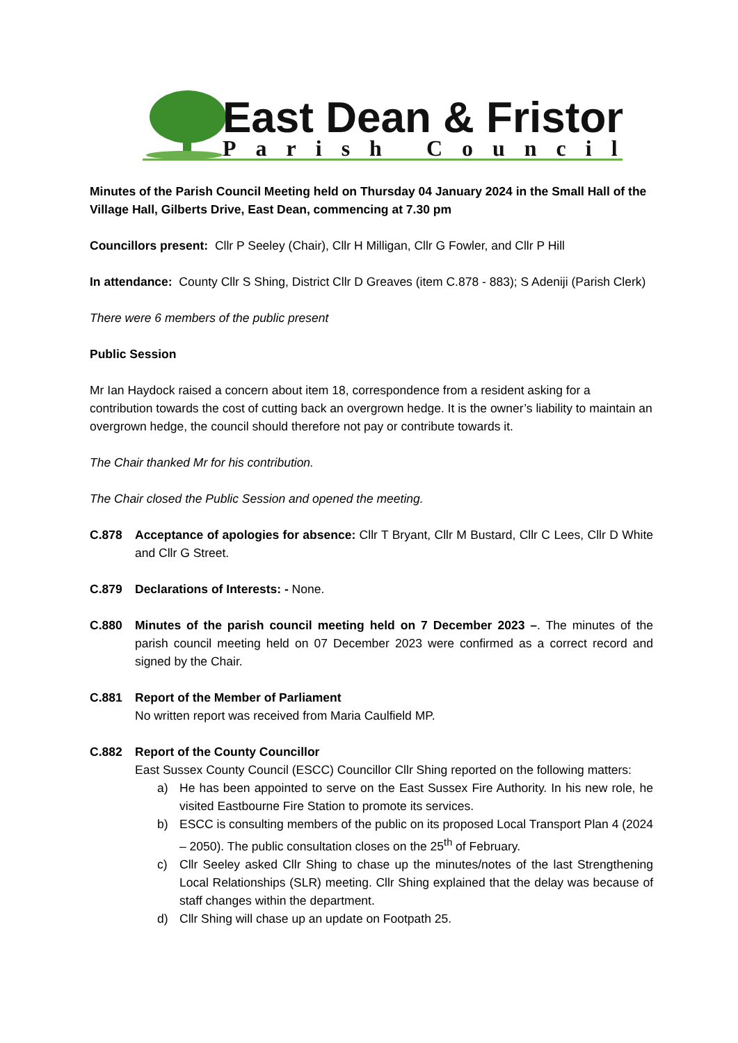East Dean & Friston
Parish Council
Minutes of the Parish Council Meeting held on Thursday 04 January 2024 in the Small Hall of the Village Hall, Gilberts Drive, East Dean, commencing at 7.30 pm
Councillors present: Cllr P Seeley (Chair), Cllr H Milligan, Cllr G Fowler, and Cllr P Hill
In attendance: County Cllr S Shing, District Cllr D Greaves (item C.878 - 883); S Adeniji (Parish Clerk)
There were 6 members of the public present
Public Session
Mr Ian Haydock raised a concern about item 18, correspondence from a resident asking for a contribution towards the cost of cutting back an overgrown hedge. It is the owner’s liability to maintain an overgrown hedge, the council should therefore not pay or contribute towards it.
The Chair thanked Mr for his contribution.
The Chair closed the Public Session and opened the meeting.
C.878 Acceptance of apologies for absence: Cllr T Bryant, Cllr M Bustard, Cllr C Lees, Cllr D White and Cllr G Street.
C.879 Declarations of Interests: - None.
C.880 Minutes of the parish council meeting held on 7 December 2023 –. The minutes of the parish council meeting held on 07 December 2023 were confirmed as a correct record and signed by the Chair.
C.881 Report of the Member of Parliament
No written report was received from Maria Caulfield MP.
C.882 Report of the County Councillor
East Sussex County Council (ESCC) Councillor Cllr Shing reported on the following matters:
a) He has been appointed to serve on the East Sussex Fire Authority. In his new role, he visited Eastbourne Fire Station to promote its services.
b) ESCC is consulting members of the public on its proposed Local Transport Plan 4 (2024 – 2050). The public consultation closes on the 25<sup>th</sup> of February.
c) Cllr Seeley asked Cllr Shing to chase up the minutes/notes of the last Strengthening Local Relationships (SLR) meeting. Cllr Shing explained that the delay was because of staff changes within the department.
d) Cllr Shing will chase up an update on Footpath 25.